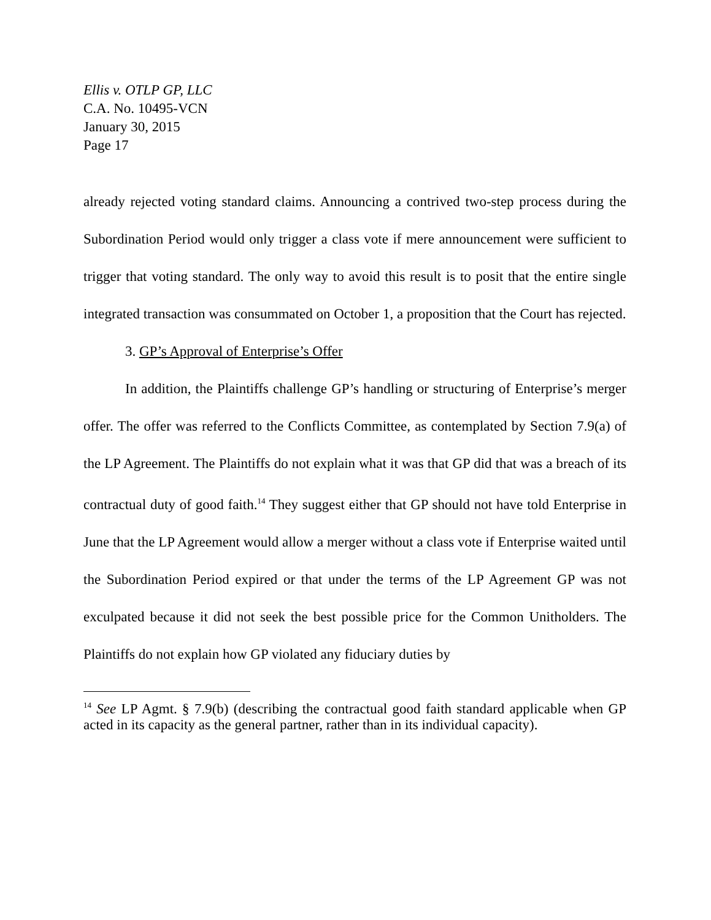Ellis v. OTLP GP, LLC
C.A. No. 10495-VCN
January 30, 2015
Page 17
already rejected voting standard claims. Announcing a contrived two-step process during the Subordination Period would only trigger a class vote if mere announcement were sufficient to trigger that voting standard. The only way to avoid this result is to posit that the entire single integrated transaction was consummated on October 1, a proposition that the Court has rejected.
3. GP’s Approval of Enterprise’s Offer
In addition, the Plaintiffs challenge GP’s handling or structuring of Enterprise’s merger offer. The offer was referred to the Conflicts Committee, as contemplated by Section 7.9(a) of the LP Agreement. The Plaintiffs do not explain what it was that GP did that was a breach of its contractual duty of good faith.<sup>14</sup> They suggest either that GP should not have told Enterprise in June that the LP Agreement would allow a merger without a class vote if Enterprise waited until the Subordination Period expired or that under the terms of the LP Agreement GP was not exculpated because it did not seek the best possible price for the Common Unitholders. The Plaintiffs do not explain how GP violated any fiduciary duties by
<sup>14</sup> See LP Agmt. § 7.9(b) (describing the contractual good faith standard applicable when GP acted in its capacity as the general partner, rather than in its individual capacity).